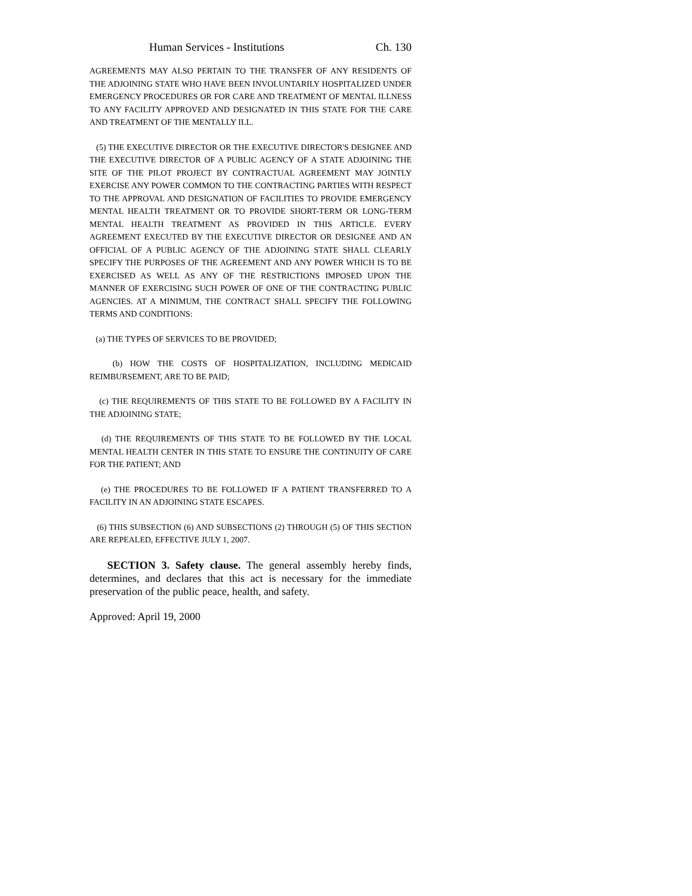Human Services - Institutions Ch. 130
AGREEMENTS MAY ALSO PERTAIN TO THE TRANSFER OF ANY RESIDENTS OF THE ADJOINING STATE WHO HAVE BEEN INVOLUNTARILY HOSPITALIZED UNDER EMERGENCY PROCEDURES OR FOR CARE AND TREATMENT OF MENTAL ILLNESS TO ANY FACILITY APPROVED AND DESIGNATED IN THIS STATE FOR THE CARE AND TREATMENT OF THE MENTALLY ILL.
(5) THE EXECUTIVE DIRECTOR OR THE EXECUTIVE DIRECTOR'S DESIGNEE AND THE EXECUTIVE DIRECTOR OF A PUBLIC AGENCY OF A STATE ADJOINING THE SITE OF THE PILOT PROJECT BY CONTRACTUAL AGREEMENT MAY JOINTLY EXERCISE ANY POWER COMMON TO THE CONTRACTING PARTIES WITH RESPECT TO THE APPROVAL AND DESIGNATION OF FACILITIES TO PROVIDE EMERGENCY MENTAL HEALTH TREATMENT OR TO PROVIDE SHORT-TERM OR LONG-TERM MENTAL HEALTH TREATMENT AS PROVIDED IN THIS ARTICLE. EVERY AGREEMENT EXECUTED BY THE EXECUTIVE DIRECTOR OR DESIGNEE AND AN OFFICIAL OF A PUBLIC AGENCY OF THE ADJOINING STATE SHALL CLEARLY SPECIFY THE PURPOSES OF THE AGREEMENT AND ANY POWER WHICH IS TO BE EXERCISED AS WELL AS ANY OF THE RESTRICTIONS IMPOSED UPON THE MANNER OF EXERCISING SUCH POWER OF ONE OF THE CONTRACTING PUBLIC AGENCIES. AT A MINIMUM, THE CONTRACT SHALL SPECIFY THE FOLLOWING TERMS AND CONDITIONS:
(a) THE TYPES OF SERVICES TO BE PROVIDED;
(b) HOW THE COSTS OF HOSPITALIZATION, INCLUDING MEDICAID REIMBURSEMENT, ARE TO BE PAID;
(c) THE REQUIREMENTS OF THIS STATE TO BE FOLLOWED BY A FACILITY IN THE ADJOINING STATE;
(d) THE REQUIREMENTS OF THIS STATE TO BE FOLLOWED BY THE LOCAL MENTAL HEALTH CENTER IN THIS STATE TO ENSURE THE CONTINUITY OF CARE FOR THE PATIENT; AND
(e) THE PROCEDURES TO BE FOLLOWED IF A PATIENT TRANSFERRED TO A FACILITY IN AN ADJOINING STATE ESCAPES.
(6) THIS SUBSECTION (6) AND SUBSECTIONS (2) THROUGH (5) OF THIS SECTION ARE REPEALED, EFFECTIVE JULY 1, 2007.
SECTION 3. Safety clause. The general assembly hereby finds, determines, and declares that this act is necessary for the immediate preservation of the public peace, health, and safety.
Approved: April 19, 2000